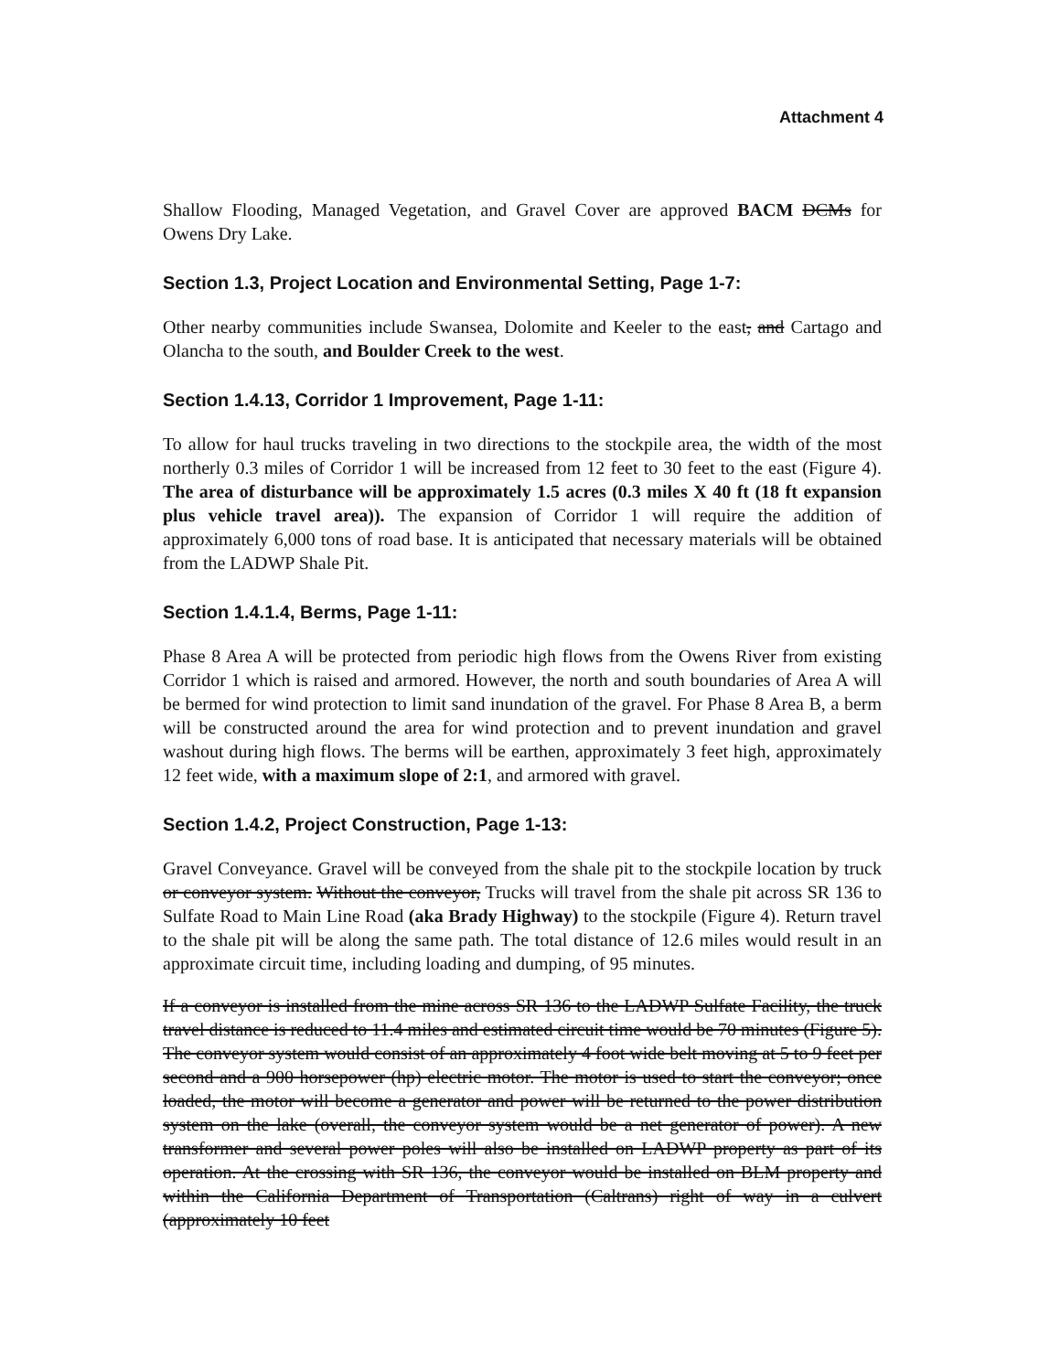Attachment 4
Shallow Flooding, Managed Vegetation, and Gravel Cover are approved BACM DCMs for Owens Dry Lake.
Section 1.3, Project Location and Environmental Setting, Page 1-7:
Other nearby communities include Swansea, Dolomite and Keeler to the east, and Cartago and Olancha to the south, and Boulder Creek to the west.
Section 1.4.13, Corridor 1 Improvement, Page 1-11:
To allow for haul trucks traveling in two directions to the stockpile area, the width of the most northerly 0.3 miles of Corridor 1 will be increased from 12 feet to 30 feet to the east (Figure 4). The area of disturbance will be approximately 1.5 acres (0.3 miles X 40 ft (18 ft expansion plus vehicle travel area)). The expansion of Corridor 1 will require the addition of approximately 6,000 tons of road base. It is anticipated that necessary materials will be obtained from the LADWP Shale Pit.
Section 1.4.1.4, Berms, Page 1-11:
Phase 8 Area A will be protected from periodic high flows from the Owens River from existing Corridor 1 which is raised and armored. However, the north and south boundaries of Area A will be bermed for wind protection to limit sand inundation of the gravel. For Phase 8 Area B, a berm will be constructed around the area for wind protection and to prevent inundation and gravel washout during high flows. The berms will be earthen, approximately 3 feet high, approximately 12 feet wide, with a maximum slope of 2:1, and armored with gravel.
Section 1.4.2, Project Construction, Page 1-13:
Gravel Conveyance. Gravel will be conveyed from the shale pit to the stockpile location by truck or conveyor system. Without the conveyor, Trucks will travel from the shale pit across SR 136 to Sulfate Road to Main Line Road (aka Brady Highway) to the stockpile (Figure 4). Return travel to the shale pit will be along the same path. The total distance of 12.6 miles would result in an approximate circuit time, including loading and dumping, of 95 minutes.
If a conveyor is installed from the mine across SR 136 to the LADWP Sulfate Facility, the truck travel distance is reduced to 11.4 miles and estimated circuit time would be 70 minutes (Figure 5). The conveyor system would consist of an approximately 4 foot wide belt moving at 5 to 9 feet per second and a 900 horsepower (hp) electric motor. The motor is used to start the conveyor; once loaded, the motor will become a generator and power will be returned to the power distribution system on the lake (overall, the conveyor system would be a net generator of power). A new transformer and several power poles will also be installed on LADWP property as part of its operation. At the crossing with SR 136, the conveyor would be installed on BLM property and within the California Department of Transportation (Caltrans) right of way in a culvert (approximately 10 feet